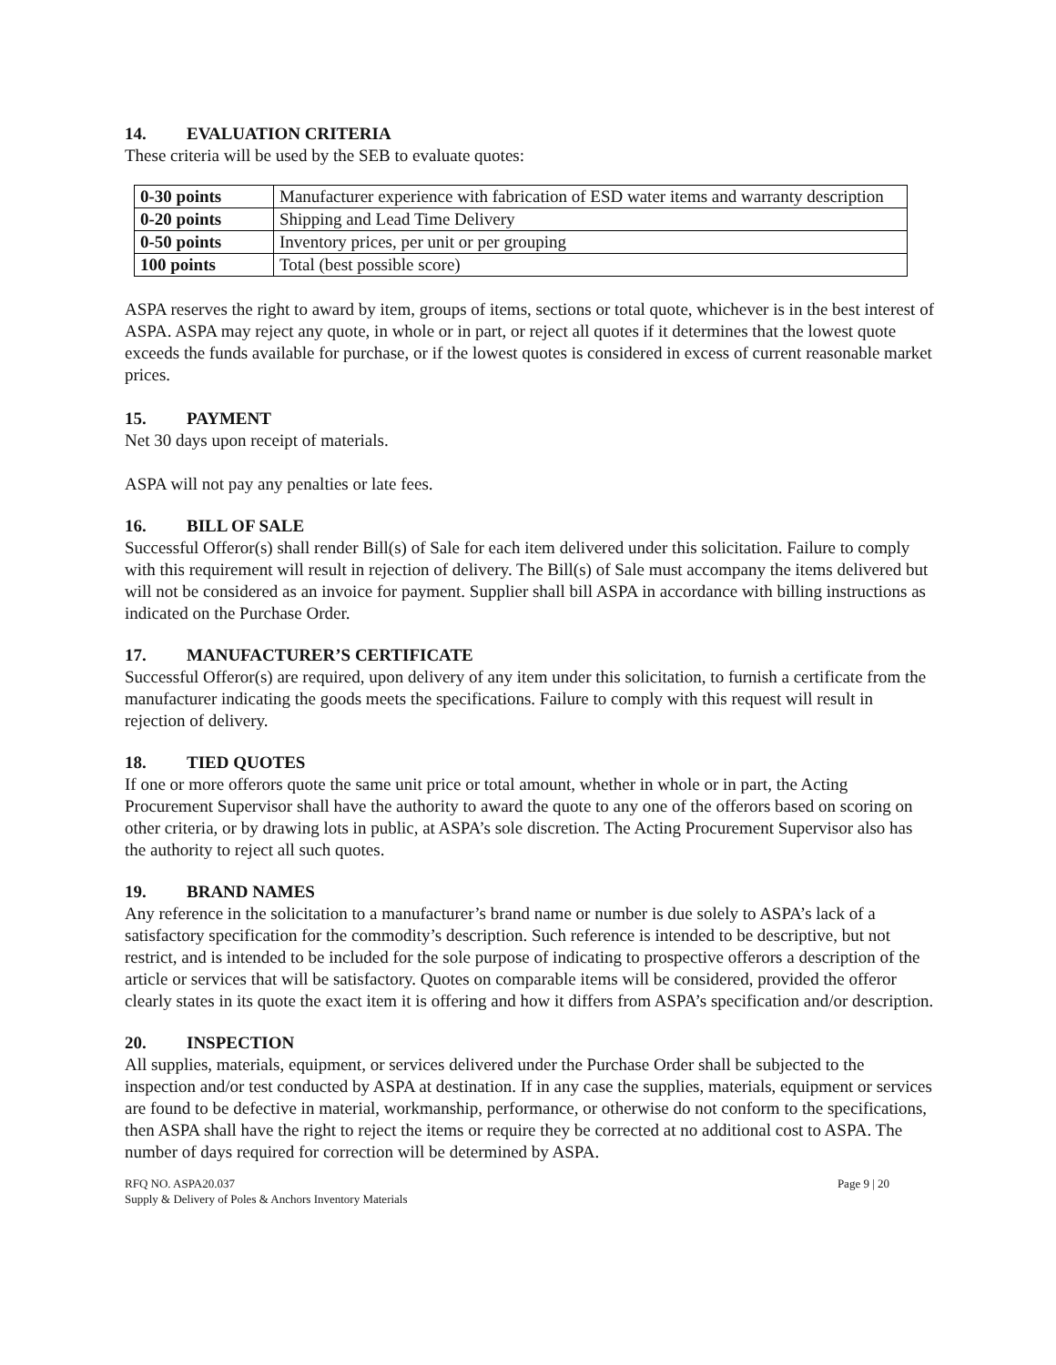14. EVALUATION CRITERIA
These criteria will be used by the SEB to evaluate quotes:
| 0-30 points | Manufacturer experience with fabrication of ESD water items and warranty description |
| 0-20 points | Shipping and Lead Time Delivery |
| 0-50 points | Inventory prices, per unit or per grouping |
| 100 points | Total (best possible score) |
ASPA reserves the right to award by item, groups of items, sections or total quote, whichever is in the best interest of ASPA. ASPA may reject any quote, in whole or in part, or reject all quotes if it determines that the lowest quote exceeds the funds available for purchase, or if the lowest quotes is considered in excess of current reasonable market prices.
15. PAYMENT
Net 30 days upon receipt of materials.
ASPA will not pay any penalties or late fees.
16. BILL OF SALE
Successful Offeror(s) shall render Bill(s) of Sale for each item delivered under this solicitation. Failure to comply with this requirement will result in rejection of delivery. The Bill(s) of Sale must accompany the items delivered but will not be considered as an invoice for payment. Supplier shall bill ASPA in accordance with billing instructions as indicated on the Purchase Order.
17. MANUFACTURER’S CERTIFICATE
Successful Offeror(s) are required, upon delivery of any item under this solicitation, to furnish a certificate from the manufacturer indicating the goods meets the specifications. Failure to comply with this request will result in rejection of delivery.
18. TIED QUOTES
If one or more offerors quote the same unit price or total amount, whether in whole or in part, the Acting Procurement Supervisor shall have the authority to award the quote to any one of the offerors based on scoring on other criteria, or by drawing lots in public, at ASPA’s sole discretion. The Acting Procurement Supervisor also has the authority to reject all such quotes.
19. BRAND NAMES
Any reference in the solicitation to a manufacturer’s brand name or number is due solely to ASPA’s lack of a satisfactory specification for the commodity’s description. Such reference is intended to be descriptive, but not restrict, and is intended to be included for the sole purpose of indicating to prospective offerors a description of the article or services that will be satisfactory. Quotes on comparable items will be considered, provided the offeror clearly states in its quote the exact item it is offering and how it differs from ASPA’s specification and/or description.
20. INSPECTION
All supplies, materials, equipment, or services delivered under the Purchase Order shall be subjected to the inspection and/or test conducted by ASPA at destination. If in any case the supplies, materials, equipment or services are found to be defective in material, workmanship, performance, or otherwise do not conform to the specifications, then ASPA shall have the right to reject the items or require they be corrected at no additional cost to ASPA. The number of days required for correction will be determined by ASPA.
RFQ NO. ASPA20.037
Supply & Delivery of Poles & Anchors Inventory Materials
Page 9 | 20